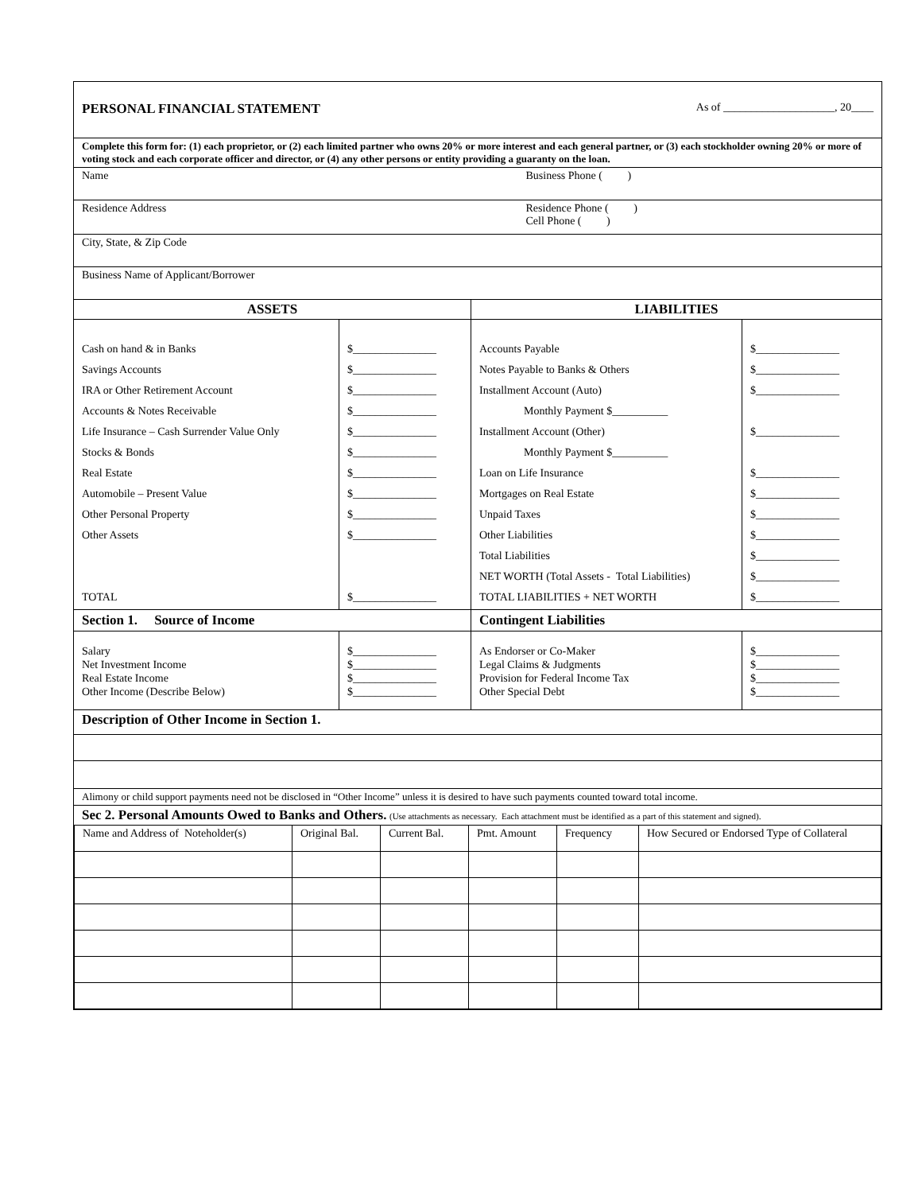| PERSONAL FINANCIAL STATEMENT | As of ____________________, 20____ |
| Complete this form for: (1) each proprietor, or (2) each limited partner who owns 20% or more interest and each general partner, or (3) each stockholder owning 20% or more of voting stock and each corporate officer and director, or (4) any other persons or entity providing a guaranty on the loan. | |
| Name | Business Phone ( ) |
| Residence Address | Residence Phone ( ) Cell Phone ( ) |
| City, State, & Zip Code | |
| Business Name of Applicant/Borrower | |
| ASSETS | | LIABILITIES | |
| --- | --- | --- | --- |
| Cash on hand & in Banks | $_______________ | Accounts Payable | $_______________ |
| Savings Accounts | $_______________ | Notes Payable to Banks & Others | $_______________ |
| IRA or Other Retirement Account | $_______________ | Installment Account (Auto) | $_______________ |
| Accounts & Notes Receivable | $_______________ | Monthly Payment $__________ | |
| Life Insurance – Cash Surrender Value Only | $_______________ | Installment Account (Other) | $_______________ |
| Stocks & Bonds | $_______________ | Monthly Payment $__________ | |
| Real Estate | $_______________ | Loan on Life Insurance | $_______________ |
| Automobile – Present Value | $_______________ | Mortgages on Real Estate | $_______________ |
| Other Personal Property | $_______________ | Unpaid Taxes | $_______________ |
| Other Assets | $_______________ | Other Liabilities | $_______________ |
| | | Total Liabilities | $_______________ |
| | | NET WORTH (Total Assets - Total Liabilities) | $_______________ |
| TOTAL | $_______________ | TOTAL LIABILITIES + NET WORTH | $_______________ |
| Section 1. Source of Income | | Contingent Liabilities | |
| Salary Net Investment Income Real Estate Income Other Income (Describe Below) | $_______________ $_______________ $_______________ $_______________ | As Endorser or Co-Maker Legal Claims & Judgments Provision for Federal Income Tax Other Special Debt | $_______________ $_______________ $_______________ $_______________ |
| Description of Other Income in Section 1. |
| Alimony or child support payments need not be disclosed in “Other Income” unless it is desired to have such payments counted toward total income. |
| Sec 2. Personal Amounts Owed to Banks and Others. (Use attachments as necessary. Each attachment must be identified as a part of this statement and signed). |
| Name and Address of Noteholder(s) | Original Bal. | Current Bal. | Pmt. Amount | Frequency | How Secured or Endorsed Type of Collateral |
| --- | --- | --- | --- | --- | --- |